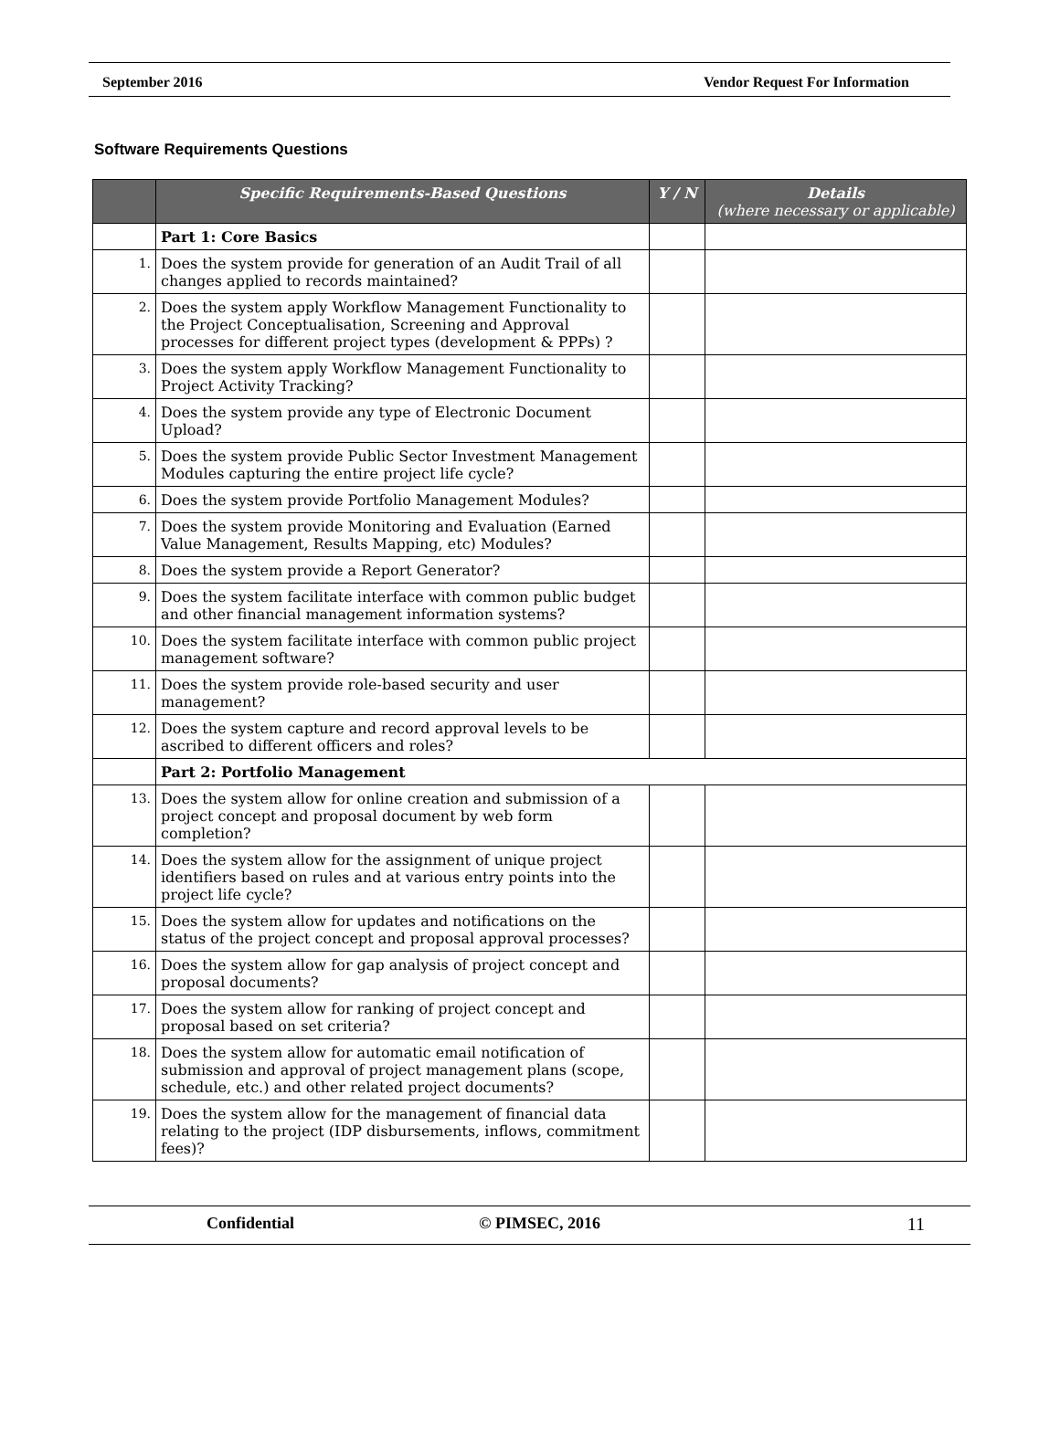September 2016 Vendor Request For Information
Software Requirements Questions
| | Specific Requirements-Based Questions | Y / N | Details (where necessary or applicable) |
| --- | --- | --- | --- |
| | Part 1: Core Basics | | |
| 1. | Does the system provide for generation of an Audit Trail of all changes applied to records maintained? | | |
| 2. | Does the system apply Workflow Management Functionality to the Project Conceptualisation, Screening and Approval processes for different project types (development & PPPs) ? | | |
| 3. | Does the system apply Workflow Management Functionality to Project Activity Tracking? | | |
| 4. | Does the system provide any type of Electronic Document Upload? | | |
| 5. | Does the system provide Public Sector Investment Management Modules capturing the entire project life cycle? | | |
| 6. | Does the system provide Portfolio Management Modules? | | |
| 7. | Does the system provide Monitoring and Evaluation (Earned Value Management, Results Mapping, etc) Modules? | | |
| 8. | Does the system provide a Report Generator? | | |
| 9. | Does the system facilitate interface with common public budget and other financial management information systems? | | |
| 10. | Does the system facilitate interface with common public project management software? | | |
| 11. | Does the system provide role-based security and user management? | | |
| 12. | Does the system capture and record approval levels to be ascribed to different officers and roles? | | |
| | Part 2: Portfolio Management | | |
| 13. | Does the system allow for online creation and submission of a project concept and proposal document by web form completion? | | |
| 14. | Does the system allow for the assignment of unique project identifiers based on rules and at various entry points into the project life cycle? | | |
| 15. | Does the system allow for updates and notifications on the status of the project concept and proposal approval processes? | | |
| 16. | Does the system allow for gap analysis of project concept and proposal documents? | | |
| 17. | Does the system allow for ranking of project concept and proposal based on set criteria? | | |
| 18. | Does the system allow for automatic email notification of submission and approval of project management plans (scope, schedule, etc.) and other related project documents? | | |
| 19. | Does the system allow for the management of financial data relating to the project (IDP disbursements, inflows, commitment fees)? | | |
Confidential © PIMSEC, 2016 11